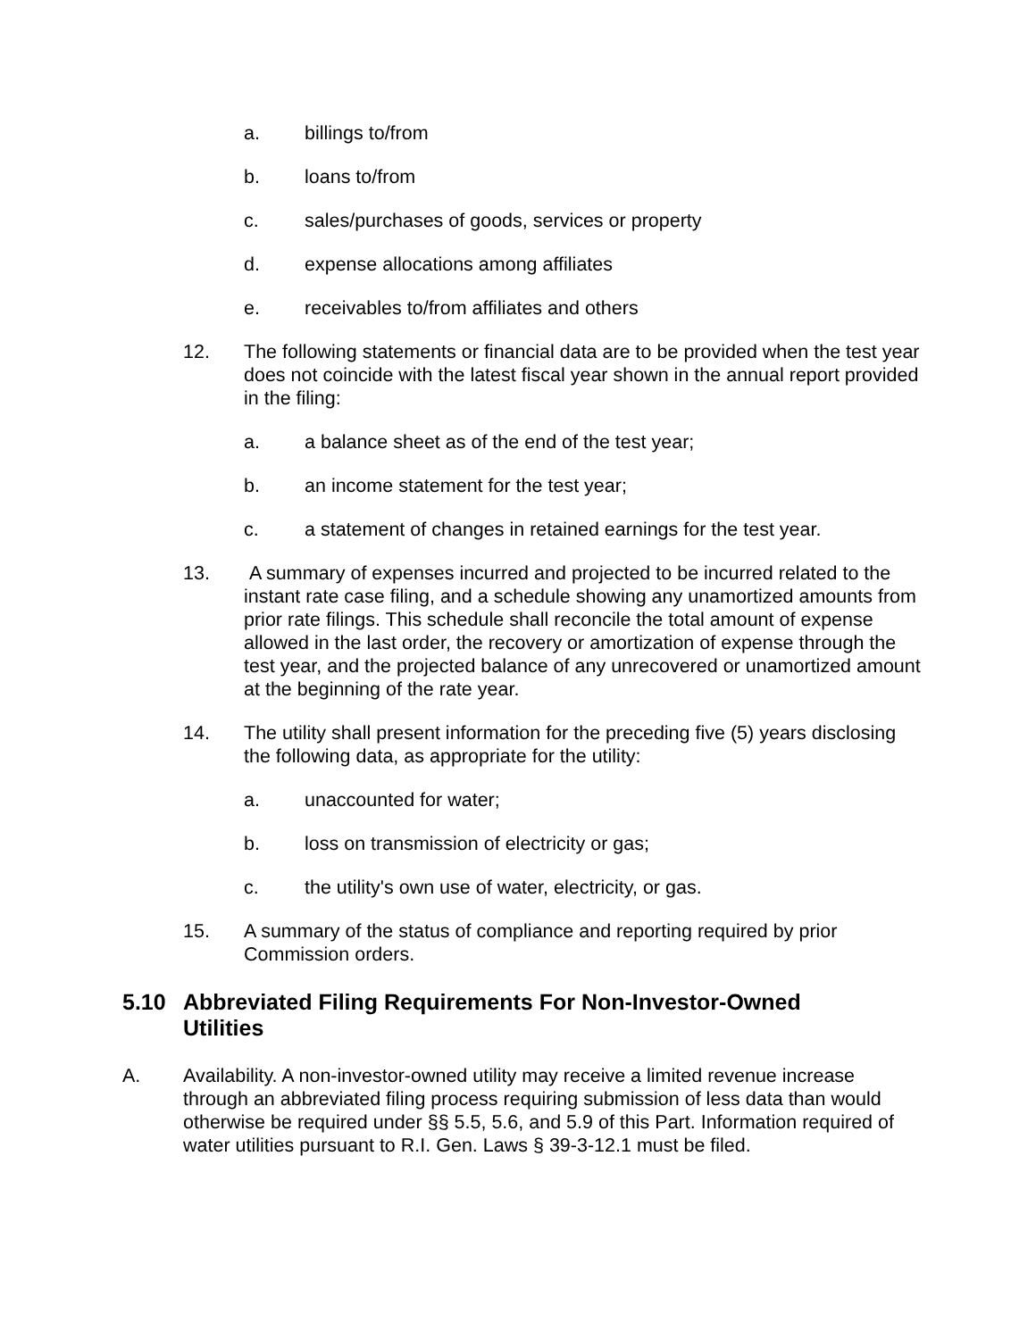a. billings to/from
b. loans to/from
c. sales/purchases of goods, services or property
d. expense allocations among affiliates
e. receivables to/from affiliates and others
12. The following statements or financial data are to be provided when the test year does not coincide with the latest fiscal year shown in the annual report provided in the filing:
a. a balance sheet as of the end of the test year;
b. an income statement for the test year;
c. a statement of changes in retained earnings for the test year.
13. A summary of expenses incurred and projected to be incurred related to the instant rate case filing, and a schedule showing any unamortized amounts from prior rate filings. This schedule shall reconcile the total amount of expense allowed in the last order, the recovery or amortization of expense through the test year, and the projected balance of any unrecovered or unamortized amount at the beginning of the rate year.
14. The utility shall present information for the preceding five (5) years disclosing the following data, as appropriate for the utility:
a. unaccounted for water;
b. loss on transmission of electricity or gas;
c. the utility's own use of water, electricity, or gas.
15. A summary of the status of compliance and reporting required by prior Commission orders.
5.10 Abbreviated Filing Requirements For Non-Investor-Owned Utilities
A. Availability. A non-investor-owned utility may receive a limited revenue increase through an abbreviated filing process requiring submission of less data than would otherwise be required under §§ 5.5, 5.6, and 5.9 of this Part. Information required of water utilities pursuant to R.I. Gen. Laws § 39-3-12.1 must be filed.